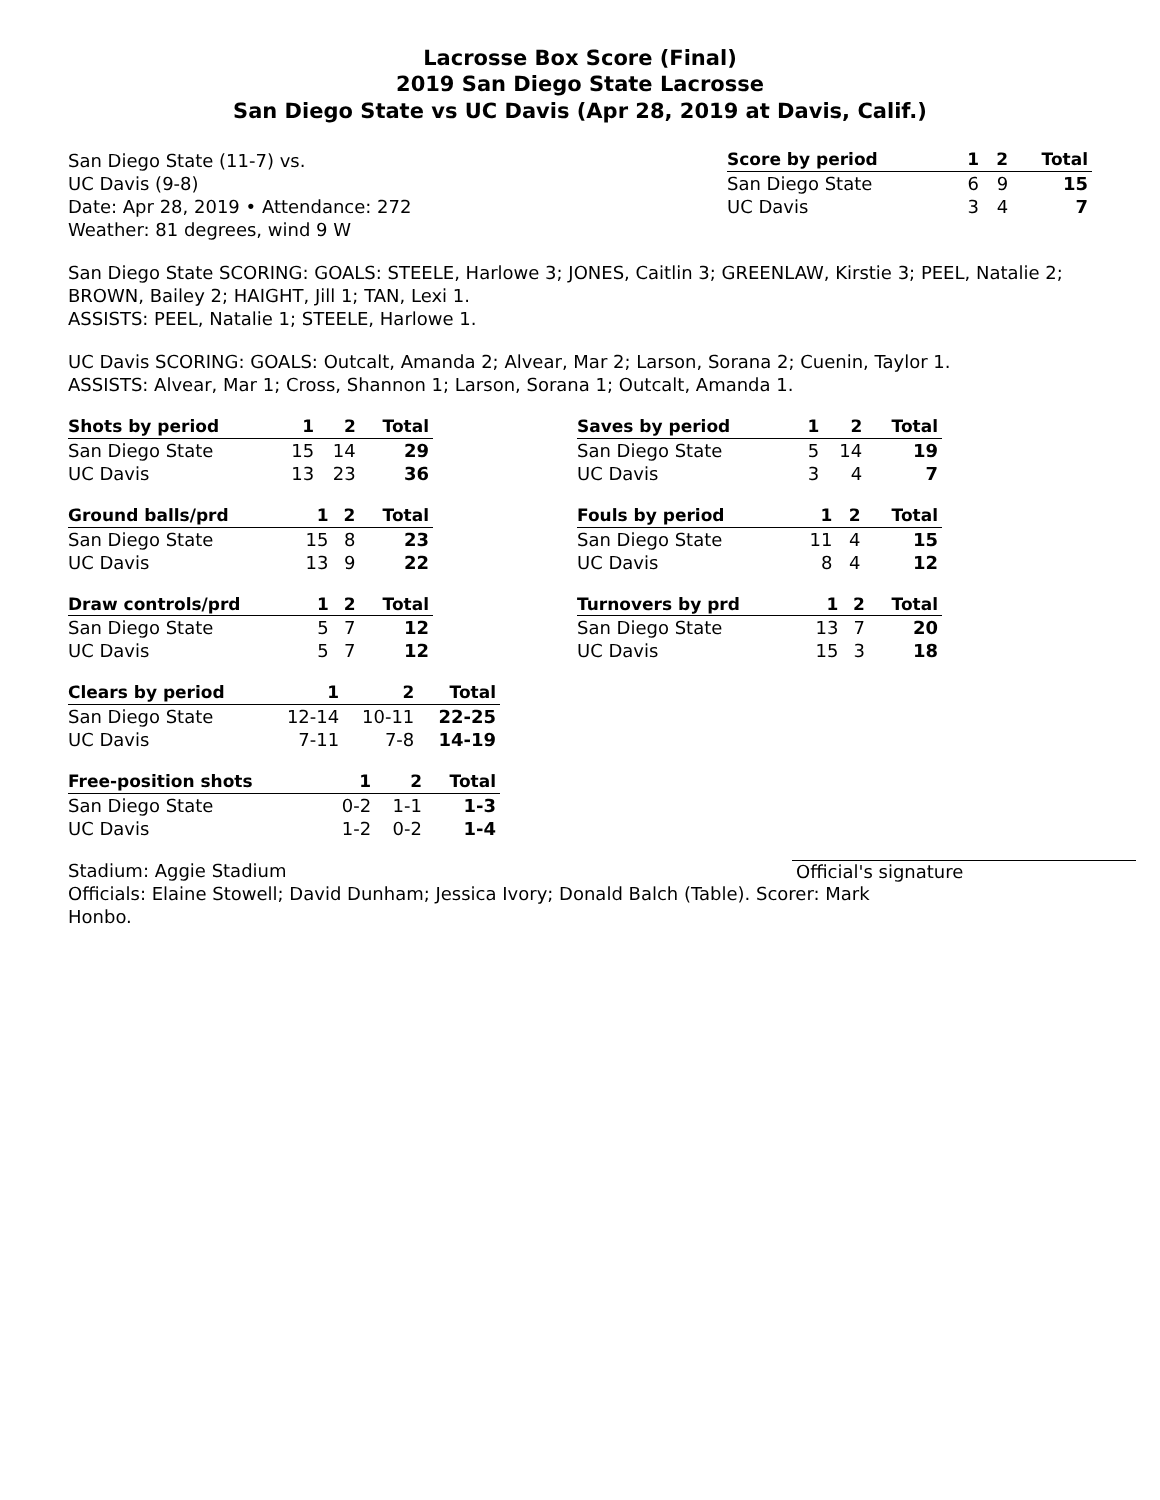Lacrosse Box Score (Final)
2019 San Diego State Lacrosse
San Diego State vs UC Davis (Apr 28, 2019 at Davis, Calif.)
San Diego State (11-7) vs.
UC Davis (9-8)
Date: Apr 28, 2019 • Attendance: 272
Weather: 81 degrees, wind 9 W
| Score by period | 1 | 2 | Total |
| --- | --- | --- | --- |
| San Diego State | 6 | 9 | 15 |
| UC Davis | 3 | 4 | 7 |
San Diego State SCORING: GOALS: STEELE, Harlowe 3; JONES, Caitlin 3; GREENLAW, Kirstie 3; PEEL, Natalie 2; BROWN, Bailey 2; HAIGHT, Jill 1; TAN, Lexi 1.
ASSISTS: PEEL, Natalie 1; STEELE, Harlowe 1.
UC Davis SCORING: GOALS: Outcalt, Amanda 2; Alvear, Mar 2; Larson, Sorana 2; Cuenin, Taylor 1.
ASSISTS: Alvear, Mar 1; Cross, Shannon 1; Larson, Sorana 1; Outcalt, Amanda 1.
| Shots by period | 1 | 2 | Total |
| --- | --- | --- | --- |
| San Diego State | 15 | 14 | 29 |
| UC Davis | 13 | 23 | 36 |
| Ground balls/prd | 1 | 2 | Total |
| --- | --- | --- | --- |
| San Diego State | 15 | 8 | 23 |
| UC Davis | 13 | 9 | 22 |
| Draw controls/prd | 1 | 2 | Total |
| --- | --- | --- | --- |
| San Diego State | 5 | 7 | 12 |
| UC Davis | 5 | 7 | 12 |
| Clears by period | 1 | 2 | Total |
| --- | --- | --- | --- |
| San Diego State | 12-14 | 10-11 | 22-25 |
| UC Davis | 7-11 | 7-8 | 14-19 |
| Free-position shots | 1 | 2 | Total |
| --- | --- | --- | --- |
| San Diego State | 0-2 | 1-1 | 1-3 |
| UC Davis | 1-2 | 0-2 | 1-4 |
| Saves by period | 1 | 2 | Total |
| --- | --- | --- | --- |
| San Diego State | 5 | 14 | 19 |
| UC Davis | 3 | 4 | 7 |
| Fouls by period | 1 | 2 | Total |
| --- | --- | --- | --- |
| San Diego State | 11 | 4 | 15 |
| UC Davis | 8 | 4 | 12 |
| Turnovers by prd | 1 | 2 | Total |
| --- | --- | --- | --- |
| San Diego State | 13 | 7 | 20 |
| UC Davis | 15 | 3 | 18 |
Stadium: Aggie Stadium Official's signature
Officials: Elaine Stowell; David Dunham; Jessica Ivory; Donald Balch (Table). Scorer: Mark Honbo.